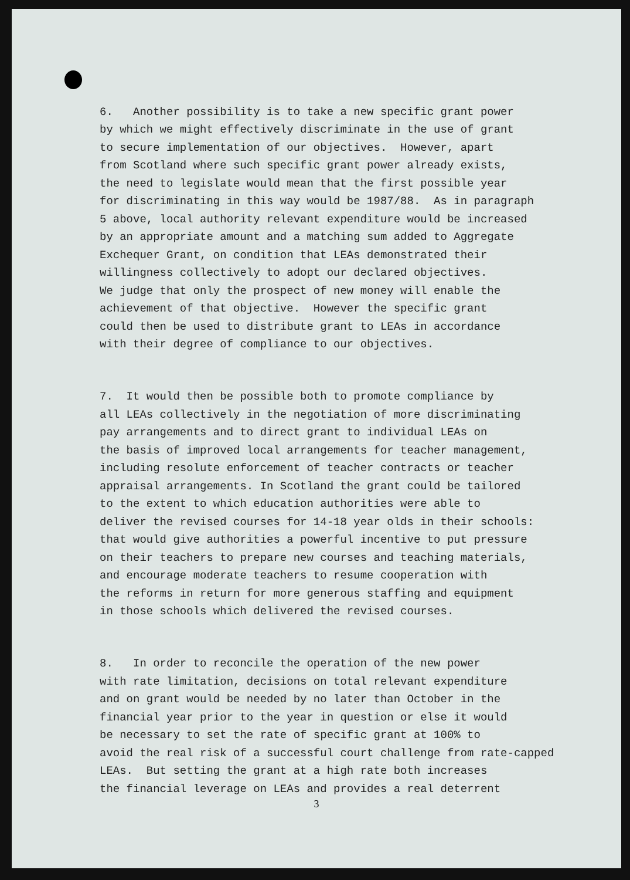6. Another possibility is to take a new specific grant power by which we might effectively discriminate in the use of grant to secure implementation of our objectives. However, apart from Scotland where such specific grant power already exists, the need to legislate would mean that the first possible year for discriminating in this way would be 1987/88. As in paragraph 5 above, local authority relevant expenditure would be increased by an appropriate amount and a matching sum added to Aggregate Exchequer Grant, on condition that LEAs demonstrated their willingness collectively to adopt our declared objectives. We judge that only the prospect of new money will enable the achievement of that objective. However the specific grant could then be used to distribute grant to LEAs in accordance with their degree of compliance to our objectives.
7. It would then be possible both to promote compliance by all LEAs collectively in the negotiation of more discriminating pay arrangements and to direct grant to individual LEAs on the basis of improved local arrangements for teacher management, including resolute enforcement of teacher contracts or teacher appraisal arrangements. In Scotland the grant could be tailored to the extent to which education authorities were able to deliver the revised courses for 14-18 year olds in their schools: that would give authorities a powerful incentive to put pressure on their teachers to prepare new courses and teaching materials, and encourage moderate teachers to resume cooperation with the reforms in return for more generous staffing and equipment in those schools which delivered the revised courses.
8. In order to reconcile the operation of the new power with rate limitation, decisions on total relevant expenditure and on grant would be needed by no later than October in the financial year prior to the year in question or else it would be necessary to set the rate of specific grant at 100% to avoid the real risk of a successful court challenge from rate-capped LEAs. But setting the grant at a high rate both increases the financial leverage on LEAs and provides a real deterrent
3